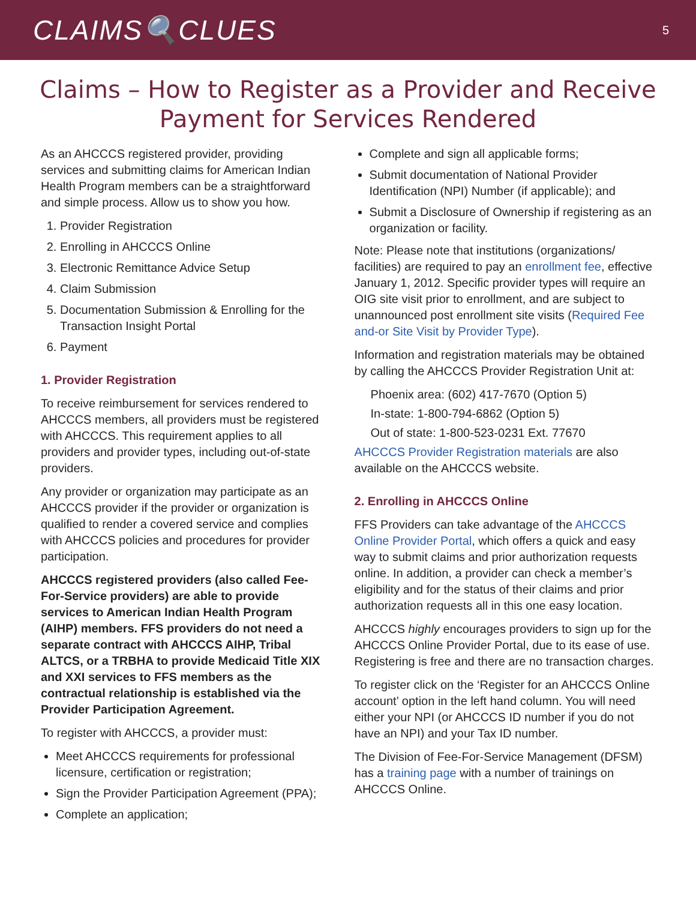CLAIMS🔍CLUES
5
Claims – How to Register as a Provider and Receive Payment for Services Rendered
As an AHCCCS registered provider, providing services and submitting claims for American Indian Health Program members can be a straightforward and simple process. Allow us to show you how.
1. Provider Registration
2. Enrolling in AHCCCS Online
3. Electronic Remittance Advice Setup
4. Claim Submission
5. Documentation Submission & Enrolling for the Transaction Insight Portal
6. Payment
1. Provider Registration
To receive reimbursement for services rendered to AHCCCS members, all providers must be registered with AHCCCS. This requirement applies to all providers and provider types, including out-of-state providers.
Any provider or organization may participate as an AHCCCS provider if the provider or organization is qualified to render a covered service and complies with AHCCCS policies and procedures for provider participation.
AHCCCS registered providers (also called Fee-For-Service providers) are able to provide services to American Indian Health Program (AIHP) members. FFS providers do not need a separate contract with AHCCCS AIHP, Tribal ALTCS, or a TRBHA to provide Medicaid Title XIX and XXI services to FFS members as the contractual relationship is established via the Provider Participation Agreement.
To register with AHCCCS, a provider must:
Meet AHCCCS requirements for professional licensure, certification or registration;
Sign the Provider Participation Agreement (PPA);
Complete an application;
Complete and sign all applicable forms;
Submit documentation of National Provider Identification (NPI) Number (if applicable); and
Submit a Disclosure of Ownership if registering as an organization or facility.
Note: Please note that institutions (organizations/ facilities) are required to pay an enrollment fee, effective January 1, 2012. Specific provider types will require an OIG site visit prior to enrollment, and are subject to unannounced post enrollment site visits (Required Fee and-or Site Visit by Provider Type).
Information and registration materials may be obtained by calling the AHCCCS Provider Registration Unit at:
Phoenix area: (602) 417-7670 (Option 5)
In-state: 1-800-794-6862 (Option 5)
Out of state: 1-800-523-0231 Ext. 77670
AHCCCS Provider Registration materials are also available on the AHCCCS website.
2. Enrolling in AHCCCS Online
FFS Providers can take advantage of the AHCCCS Online Provider Portal, which offers a quick and easy way to submit claims and prior authorization requests online. In addition, a provider can check a member’s eligibility and for the status of their claims and prior authorization requests all in this one easy location.
AHCCCS highly encourages providers to sign up for the AHCCCS Online Provider Portal, due to its ease of use. Registering is free and there are no transaction charges.
To register click on the ‘Register for an AHCCCS Online account’ option in the left hand column. You will need either your NPI (or AHCCCS ID number if you do not have an NPI) and your Tax ID number.
The Division of Fee-For-Service Management (DFSM) has a training page with a number of trainings on AHCCCS Online.